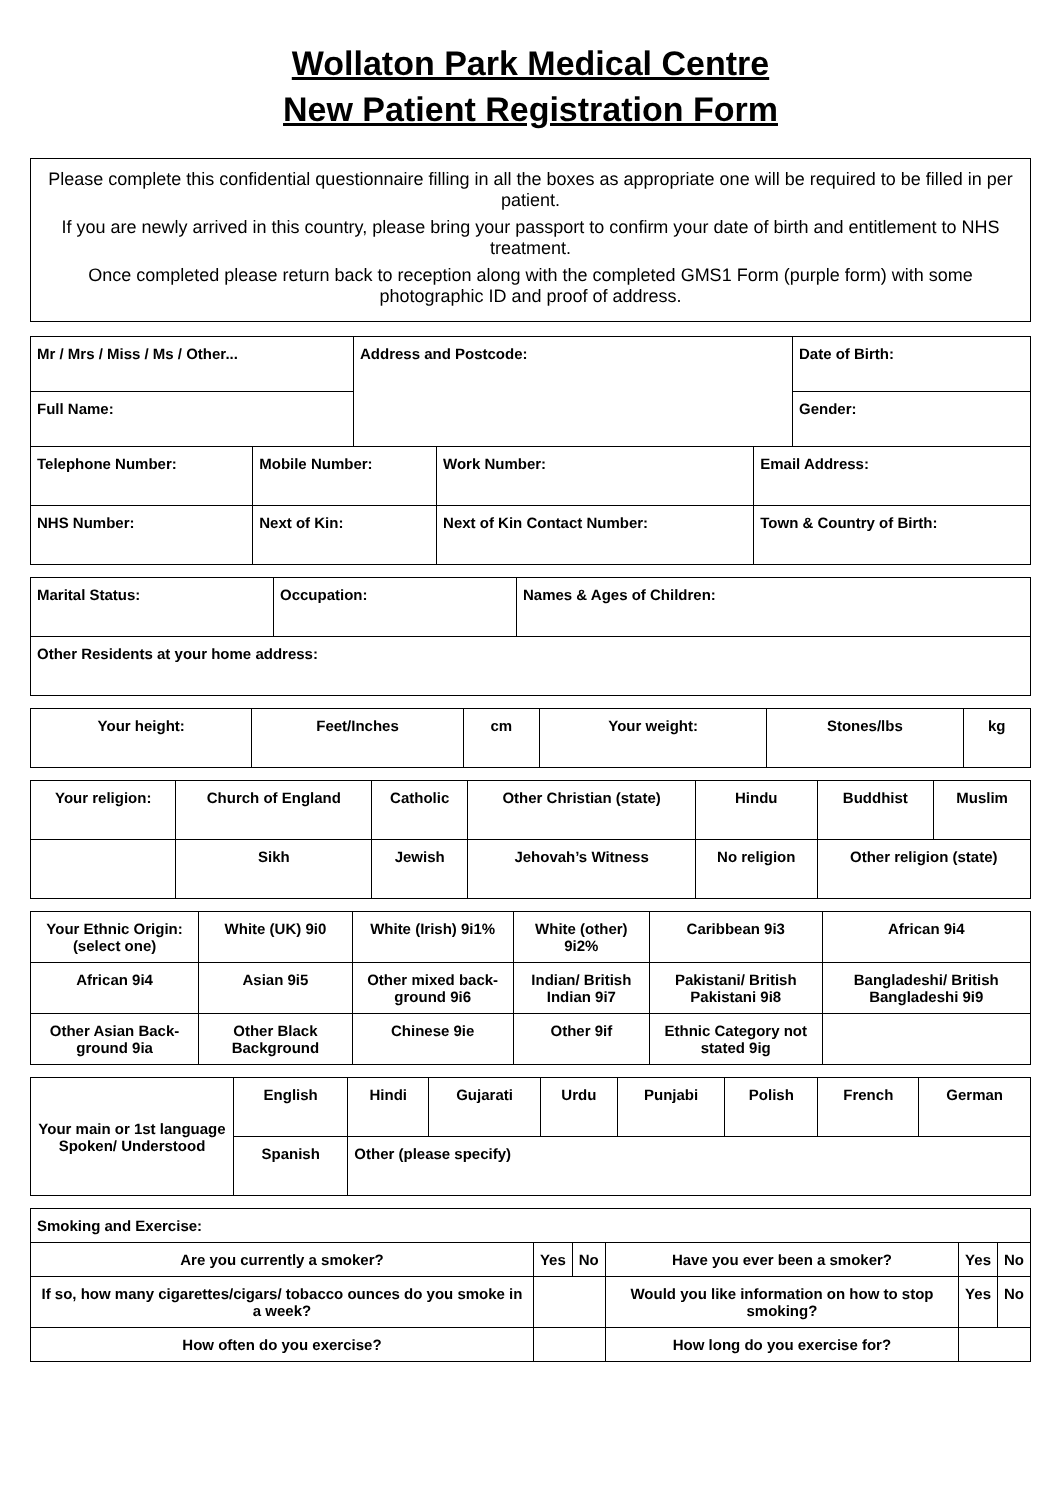Wollaton Park Medical Centre
New Patient Registration Form
Please complete this confidential questionnaire filling in all the boxes as appropriate one will be required to be filled in per patient.
If you are newly arrived in this country, please bring your passport to confirm your date of birth and entitlement to NHS treatment.
Once completed please return back to reception along with the completed GMS1 Form (purple form) with some photographic ID and proof of address.
| Mr / Mrs / Miss / Ms / Other... | Address and Postcode: | Date of Birth: |
| Full Name: | | Gender: |
| Telephone Number: | Mobile Number: | Work Number: | Email Address: |
| NHS Number: | Next of Kin: | Next of Kin Contact Number: | Town & Country of Birth: |
| Marital Status: | Occupation: | Names & Ages of Children: |
| Other Residents at your home address: | | |
| Your height: | Feet/Inches | cm | Your weight: | Stones/lbs | kg |
| Your religion: | Church of England | Catholic | Other Christian (state) | Hindu | Buddhist | Muslim |
| | Sikh | Jewish | Jehovah’s Witness | No religion | Other religion (state) | |
| Your Ethnic Origin: (select one) | White (UK) 9i0 | White (Irish) 9i1% | White (other) 9i2% | Caribbean 9i3 | African 9i4 | |
| African 9i4 | Asian 9i5 | Other mixed back-ground 9i6 | Indian/ British Indian 9i7 | Pakistani/ British Pakistani 9i8 | Bangladeshi/ British Bangladeshi 9i9 | |
| Other Asian Back-ground 9ia | Other Black Background | Chinese 9ie | Other 9if | Ethnic Category not stated 9ig | | |
| Your main or 1st language Spoken/ Understood | English | Hindi | Gujarati | Urdu | Punjabi | Polish | French | German |
| | Spanish | Other (please specify) | | | | | | |
| Smoking and Exercise: | | | | | |
| Are you currently a smoker? | Yes | No | Have you ever been a smoker? | Yes | No |
| If so, how many cigarettes/cigars/ tobacco ounces do you smoke in a week? | | | Would you like information on how to stop smoking? | Yes | No |
| How often do you exercise? | | | How long do you exercise for? | | |